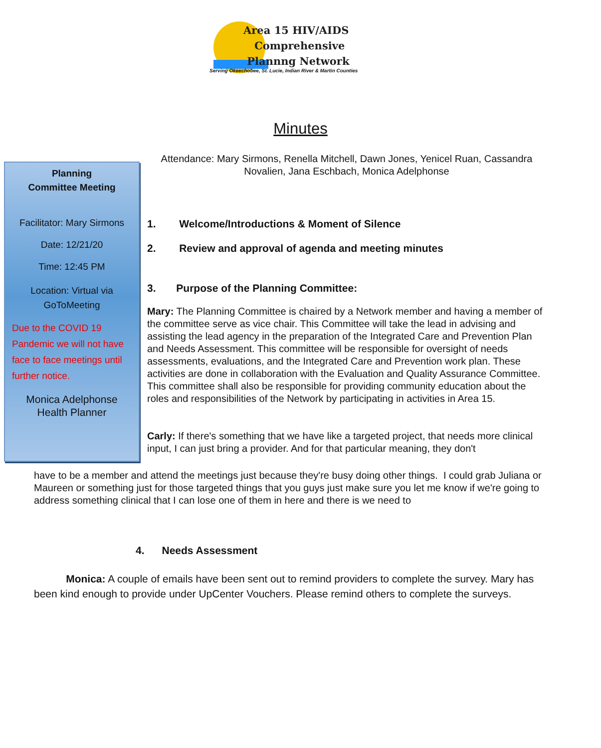Area 15 HIV/AIDS
Comprehensive
Plannng Network
Serving Okeechobee, St. Lucie, Indian River & Martin Counties
Minutes
Planning
Committee Meeting
Facilitator: Mary Sirmons
Date: 12/21/20
Time: 12:45 PM
Location: Virtual via
GoToMeeting
Due to the COVID 19 Pandemic we will not have face to face meetings until further notice.
Monica Adelphonse
Health Planner
Attendance: Mary Sirmons, Renella Mitchell, Dawn Jones, Yenicel Ruan, Cassandra Novalien, Jana Eschbach, Monica Adelphonse
1. Welcome/Introductions & Moment of Silence
2. Review and approval of agenda and meeting minutes
3. Purpose of the Planning Committee:
Mary: The Planning Committee is chaired by a Network member and having a member of the committee serve as vice chair. This Committee will take the lead in advising and assisting the lead agency in the preparation of the Integrated Care and Prevention Plan and Needs Assessment. This committee will be responsible for oversight of needs assessments, evaluations, and the Integrated Care and Prevention work plan. These activities are done in collaboration with the Evaluation and Quality Assurance Committee. This committee shall also be responsible for providing community education about the roles and responsibilities of the Network by participating in activities in Area 15.
Carly: If there's something that we have like a targeted project, that needs more clinical input, I can just bring a provider. And for that particular meaning, they don't
have to be a member and attend the meetings just because they're busy doing other things. I could grab Juliana or Maureen or something just for those targeted things that you guys just make sure you let me know if we're going to address something clinical that I can lose one of them in here and there is we need to
4. Needs Assessment
Monica: A couple of emails have been sent out to remind providers to complete the survey. Mary has been kind enough to provide under UpCenter Vouchers. Please remind others to complete the surveys.